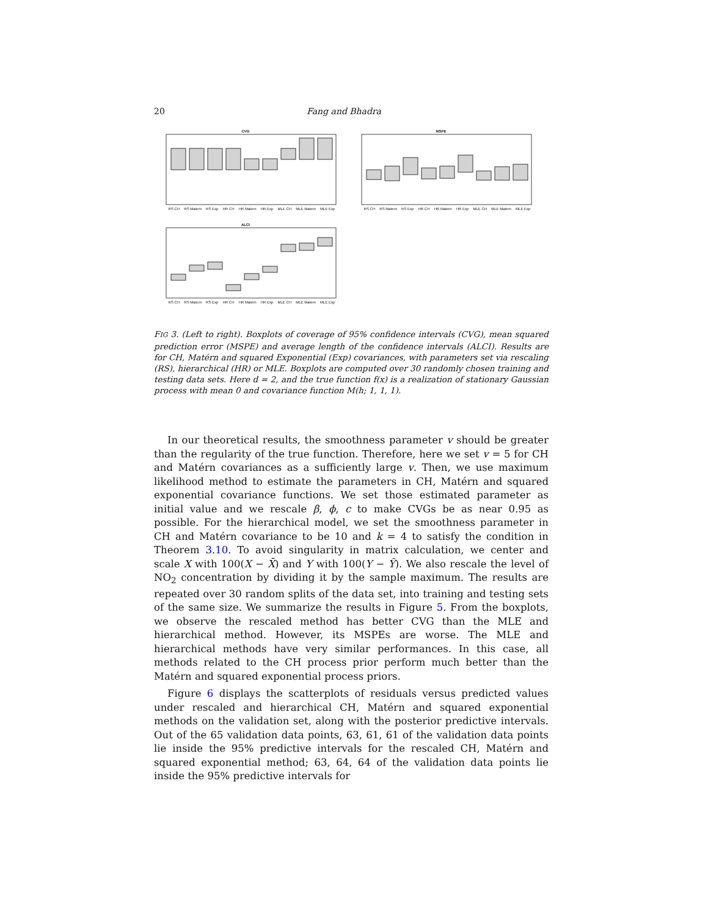20 Fang and Bhadra
CVG
RS CH RS Matern RS Exp HR CH HR Matern HR Exp MLE CH MLE Matern MLE Exp
MSPE
RS CH RS Matern RS Exp HR CH HR Matern HR Exp MLE CH MLE Matern MLE Exp
ALCI
RS CH RS Matern RS Exp HR CH HR Matern HR Exp MLE CH MLE Matern MLE Exp
FIG 3. (Left to right). Boxplots of coverage of 95% confidence intervals (CVG), mean squared prediction error (MSPE) and average length of the confidence intervals (ALCI). Results are for CH, Matérn and squared Exponential (Exp) covariances, with parameters set via rescaling (RS), hierarchical (HR) or MLE. Boxplots are computed over 30 randomly chosen training and testing data sets. Here d = 2, and the true function f(x) is a realization of stationary Gaussian process with mean 0 and covariance function M(h; 1, 1, 1).
In our theoretical results, the smoothness parameter v should be greater than the regularity of the true function. Therefore, here we set v = 5 for CH and Matérn covariances as a sufficiently large v. Then, we use maximum likelihood method to estimate the parameters in CH, Matérn and squared exponential covariance functions. We set those estimated parameter as initial value and we rescale β, ϕ, c to make CVGs be as near 0.95 as possible. For the hierarchical model, we set the smoothness parameter in CH and Matérn covariance to be 10 and k = 4 to satisfy the condition in Theorem 3.10. To avoid singularity in matrix calculation, we center and scale X with 100(X − X̄) and Y with 100(Y − Ȳ). We also rescale the level of NO<sub>2</sub> concentration by dividing it by the sample maximum. The results are repeated over 30 random splits of the data set, into training and testing sets of the same size. We summarize the results in Figure 5. From the boxplots, we observe the rescaled method has better CVG than the MLE and hierarchical method. However, its MSPEs are worse. The MLE and hierarchical methods have very similar performances. In this case, all methods related to the CH process prior perform much better than the Matérn and squared exponential process priors.
Figure 6 displays the scatterplots of residuals versus predicted values under rescaled and hierarchical CH, Matérn and squared exponential methods on the validation set, along with the posterior predictive intervals. Out of the 65 validation data points, 63, 61, 61 of the validation data points lie inside the 95% predictive intervals for the rescaled CH, Matérn and squared exponential method; 63, 64, 64 of the validation data points lie inside the 95% predictive intervals for